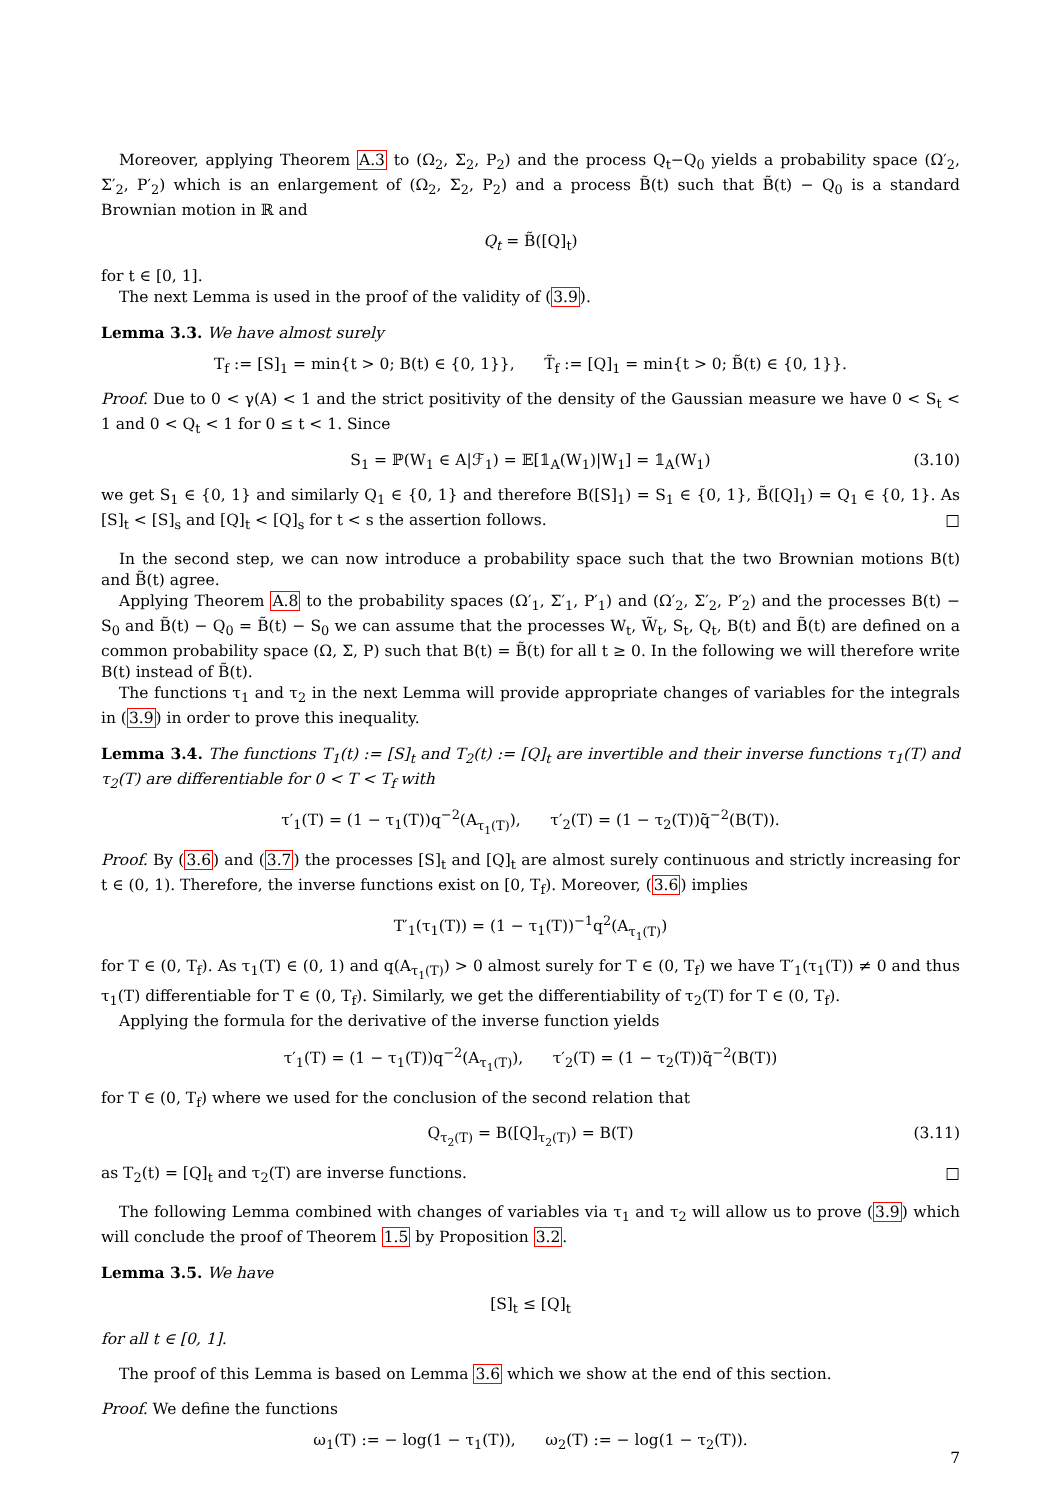Moreover, applying Theorem A.3 to (Ω<sub>2</sub>, Σ<sub>2</sub>, P<sub>2</sub>) and the process Q<sub>t</sub>−Q<sub>0</sub> yields a probability space (Ω′<sub>2</sub>, Σ′<sub>2</sub>, P′<sub>2</sub>) which is an enlargement of (Ω<sub>2</sub>, Σ<sub>2</sub>, P<sub>2</sub>) and a process B̃(t) such that B̃(t) − Q<sub>0</sub> is a standard Brownian motion in ℝ and
Q<sub>t</sub> = B̃([Q]<sub>t</sub>)
for t ∈ [0, 1].
The next Lemma is used in the proof of the validity of (3.9).
Lemma 3.3. We have almost surely
T<sub>f</sub> := [S]<sub>1</sub> = min{t > 0; B(t) ∈ {0, 1}}, T̃<sub>f</sub> := [Q]<sub>1</sub> = min{t > 0; B̃(t) ∈ {0, 1}}.
Proof. Due to 0 < γ(A) < 1 and the strict positivity of the density of the Gaussian measure we have 0 < S<sub>t</sub> < 1 and 0 < Q<sub>t</sub> < 1 for 0 ≤ t < 1. Since
S<sub>1</sub> = ℙ(W<sub>1</sub> ∈ A|ℱ<sub>1</sub>) = 𝔼[𝟙<sub>A</sub>(W<sub>1</sub>)|W<sub>1</sub>] = 𝟙<sub>A</sub>(W<sub>1</sub>) (3.10)
we get S<sub>1</sub> ∈ {0, 1} and similarly Q<sub>1</sub> ∈ {0, 1} and therefore B([S]<sub>1</sub>) = S<sub>1</sub> ∈ {0, 1}, B̃([Q]<sub>1</sub>) = Q<sub>1</sub> ∈ {0, 1}. As [S]<sub>t</sub> < [S]<sub>s</sub> and [Q]<sub>t</sub> < [Q]<sub>s</sub> for t < s the assertion follows. □
In the second step, we can now introduce a probability space such that the two Brownian motions B(t) and B̃(t) agree.
Applying Theorem A.8 to the probability spaces (Ω′<sub>1</sub>, Σ′<sub>1</sub>, P′<sub>1</sub>) and (Ω′<sub>2</sub>, Σ′<sub>2</sub>, P′<sub>2</sub>) and the processes B(t) − S<sub>0</sub> and B̃(t) − Q<sub>0</sub> = B̃(t) − S<sub>0</sub> we can assume that the processes W<sub>t</sub>, W̃<sub>t</sub>, S<sub>t</sub>, Q<sub>t</sub>, B(t) and B̃(t) are defined on a common probability space (Ω, Σ, P) such that B(t) = B̃(t) for all t ≥ 0. In the following we will therefore write B(t) instead of B̃(t).
The functions τ<sub>1</sub> and τ<sub>2</sub> in the next Lemma will provide appropriate changes of variables for the integrals in (3.9) in order to prove this inequality.
Lemma 3.4. The functions T<sub>1</sub>(t) := [S]<sub>t</sub> and T<sub>2</sub>(t) := [Q]<sub>t</sub> are invertible and their inverse functions τ<sub>1</sub>(T) and τ<sub>2</sub>(T) are differentiable for 0 < T < T<sub>f</sub> with
τ′<sub>1</sub>(T) = (1 − τ<sub>1</sub>(T))q<sup>−2</sup>(A<sub>τ<sub>1</sub>(T)</sub>), τ′<sub>2</sub>(T) = (1 − τ<sub>2</sub>(T))q̃<sup>−2</sup>(B(T)).
Proof. By (3.6) and (3.7) the processes [S]<sub>t</sub> and [Q]<sub>t</sub> are almost surely continuous and strictly increasing for t ∈ (0, 1). Therefore, the inverse functions exist on [0, T<sub>f</sub>). Moreover, (3.6) implies
T′<sub>1</sub>(τ<sub>1</sub>(T)) = (1 − τ<sub>1</sub>(T))<sup>−1</sup>q<sup>2</sup>(A<sub>τ<sub>1</sub>(T)</sub>)
for T ∈ (0, T<sub>f</sub>). As τ<sub>1</sub>(T) ∈ (0, 1) and q(A<sub>τ<sub>1</sub>(T)</sub>) > 0 almost surely for T ∈ (0, T<sub>f</sub>) we have T′<sub>1</sub>(τ<sub>1</sub>(T)) ≠ 0 and thus τ<sub>1</sub>(T) differentiable for T ∈ (0, T<sub>f</sub>). Similarly, we get the differentiability of τ<sub>2</sub>(T) for T ∈ (0, T<sub>f</sub>).
Applying the formula for the derivative of the inverse function yields
τ′<sub>1</sub>(T) = (1 − τ<sub>1</sub>(T))q<sup>−2</sup>(A<sub>τ<sub>1</sub>(T)</sub>), τ′<sub>2</sub>(T) = (1 − τ<sub>2</sub>(T))q̃<sup>−2</sup>(B(T))
for T ∈ (0, T<sub>f</sub>) where we used for the conclusion of the second relation that
Q<sub>τ<sub>2</sub>(T)</sub> = B([Q]<sub>τ<sub>2</sub>(T)</sub>) = B(T) (3.11)
as T<sub>2</sub>(t) = [Q]<sub>t</sub> and τ<sub>2</sub>(T) are inverse functions. □
The following Lemma combined with changes of variables via τ<sub>1</sub> and τ<sub>2</sub> will allow us to prove (3.9) which will conclude the proof of Theorem 1.5 by Proposition 3.2.
Lemma 3.5. We have
[S]<sub>t</sub> ≤ [Q]<sub>t</sub>
for all t ∈ [0, 1].
The proof of this Lemma is based on Lemma 3.6 which we show at the end of this section.
Proof. We define the functions
ω<sub>1</sub>(T) := − log(1 − τ<sub>1</sub>(T)), ω<sub>2</sub>(T) := − log(1 − τ<sub>2</sub>(T)).
7